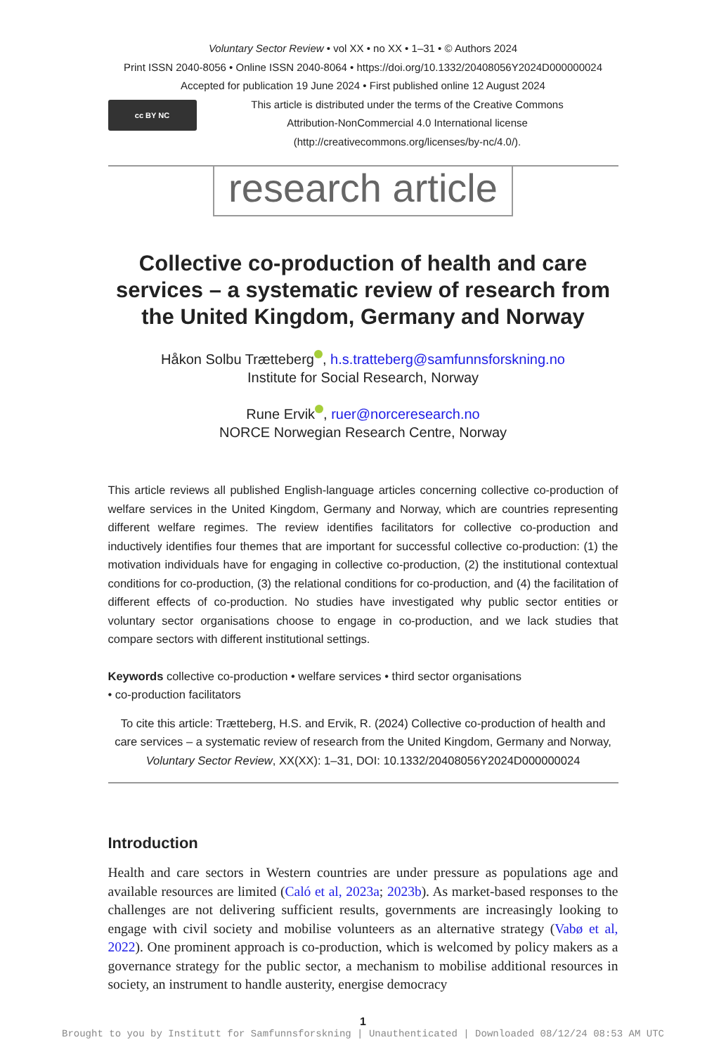Voluntary Sector Review • vol XX • no XX • 1–31 • © Authors 2024
Print ISSN 2040-8056 • Online ISSN 2040-8064 • https://doi.org/10.1332/20408056Y2024D000000024
Accepted for publication 19 June 2024 • First published online 12 August 2024
cc BY NC
This article is distributed under the terms of the Creative Commons
Attribution-NonCommercial 4.0 International license
(http://creativecommons.org/licenses/by-nc/4.0/).
research article
Collective co-production of health and care services – a systematic review of research from the United Kingdom, Germany and Norway
Håkon Solbu Trætteberg , h.s.tratteberg@samfunnsforskning.no
Institute for Social Research, Norway
Rune Ervik , ruer@norceresearch.no
NORCE Norwegian Research Centre, Norway
This article reviews all published English-language articles concerning collective co-production of welfare services in the United Kingdom, Germany and Norway, which are countries representing different welfare regimes. The review identifies facilitators for collective co-production and inductively identifies four themes that are important for successful collective co-production: (1) the motivation individuals have for engaging in collective co-production, (2) the institutional contextual conditions for co-production, (3) the relational conditions for co-production, and (4) the facilitation of different effects of co-production. No studies have investigated why public sector entities or voluntary sector organisations choose to engage in co-production, and we lack studies that compare sectors with different institutional settings.
Keywords collective co-production • welfare services • third sector organisations
• co-production facilitators
To cite this article: Trætteberg, H.S. and Ervik, R. (2024) Collective co-production of health and care services – a systematic review of research from the United Kingdom, Germany and Norway, Voluntary Sector Review, XX(XX): 1–31, DOI: 10.1332/20408056Y2024D000000024
Introduction
Health and care sectors in Western countries are under pressure as populations age and available resources are limited (Caló et al, 2023a; 2023b). As market-based responses to the challenges are not delivering sufficient results, governments are increasingly looking to engage with civil society and mobilise volunteers as an alternative strategy (Vabø et al, 2022). One prominent approach is co-production, which is welcomed by policy makers as a governance strategy for the public sector, a mechanism to mobilise additional resources in society, an instrument to handle austerity, energise democracy
1
Brought to you by Institutt for Samfunnsforskning | Unauthenticated | Downloaded 08/12/24 08:53 AM UTC